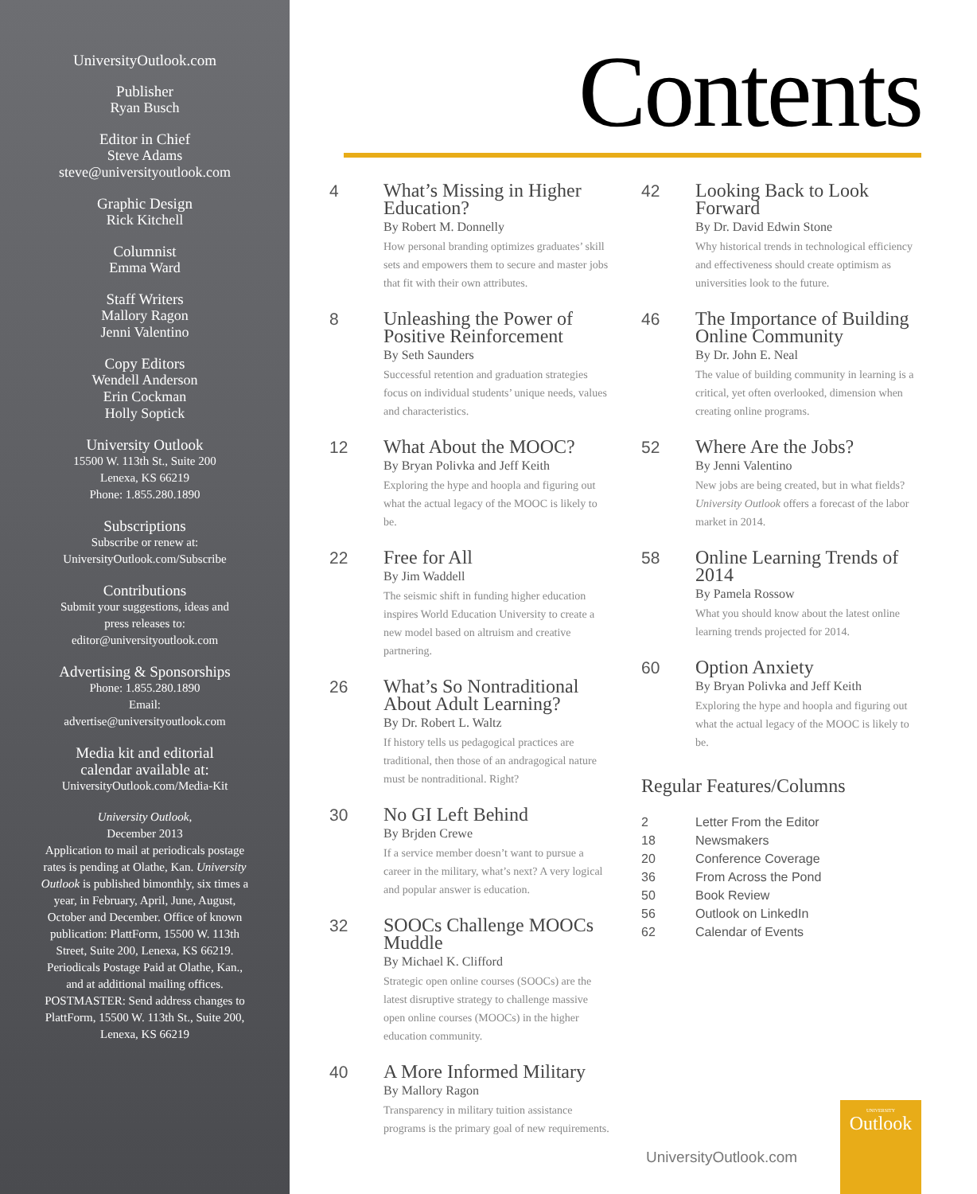UniversityOutlook.com
Publisher
Ryan Busch
Editor in Chief
Steve Adams
steve@universityoutlook.com
Graphic Design
Rick Kitchell
Columnist
Emma Ward
Staff Writers
Mallory Ragon
Jenni Valentino
Copy Editors
Wendell Anderson
Erin Cockman
Holly Soptick
University Outlook
15500 W. 113th St., Suite 200
Lenexa, KS 66219
Phone: 1.855.280.1890
Subscriptions
Subscribe or renew at:
UniversityOutlook.com/Subscribe
Contributions
Submit your suggestions, ideas and
press releases to:
editor@universityoutlook.com
Advertising & Sponsorships
Phone: 1.855.280.1890
Email:
advertise@universityoutlook.com
Media kit and editorial
calendar available at:
UniversityOutlook.com/Media-Kit
University Outlook,
December 2013
Application to mail at periodicals postage rates is pending at Olathe, Kan. University Outlook is published bimonthly, six times a year, in February, April, June, August, October and December. Office of known publication: PlattForm, 15500 W. 113th Street, Suite 200, Lenexa, KS 66219. Periodicals Postage Paid at Olathe, Kan., and at additional mailing offices. POSTMASTER: Send address changes to PlattForm, 15500 W. 113th St., Suite 200, Lenexa, KS 66219
Contents
4
What’s Missing in Higher Education?
By Robert M. Donnelly
How personal branding optimizes graduates’ skill sets and empowers them to secure and master jobs that fit with their own attributes.
8
Unleashing the Power of Positive Reinforcement
By Seth Saunders
Successful retention and graduation strategies focus on individual students’ unique needs, values and characteristics.
12
What About the MOOC?
By Bryan Polivka and Jeff Keith
Exploring the hype and hoopla and figuring out what the actual legacy of the MOOC is likely to be.
22
Free for All
By Jim Waddell
The seismic shift in funding higher education inspires World Education University to create a new model based on altruism and creative partnering.
26
What’s So Nontraditional About Adult Learning?
By Dr. Robert L. Waltz
If history tells us pedagogical practices are traditional, then those of an andragogical nature must be nontraditional. Right?
30
No GI Left Behind
By Brjden Crewe
If a service member doesn’t want to pursue a career in the military, what’s next? A very logical and popular answer is education.
32
SOOCs Challenge MOOCs Muddle
By Michael K. Clifford
Strategic open online courses (SOOCs) are the latest disruptive strategy to challenge massive open online courses (MOOCs) in the higher education community.
40
A More Informed Military
By Mallory Ragon
Transparency in military tuition assistance programs is the primary goal of new requirements.
42
Looking Back to Look Forward
By Dr. David Edwin Stone
Why historical trends in technological efficiency and effectiveness should create optimism as universities look to the future.
46
The Importance of Building Online Community
By Dr. John E. Neal
The value of building community in learning is a critical, yet often overlooked, dimension when creating online programs.
52
Where Are the Jobs?
By Jenni Valentino
New jobs are being created, but in what fields? University Outlook offers a forecast of the labor market in 2014.
58
Online Learning Trends of 2014
By Pamela Rossow
What you should know about the latest online learning trends projected for 2014.
60
Option Anxiety
By Bryan Polivka and Jeff Keith
Exploring the hype and hoopla and figuring out what the actual legacy of the MOOC is likely to be.
Regular Features/Columns
2 Letter From the Editor
18 Newsmakers
20 Conference Coverage
36 From Across the Pond
50 Book Review
56 Outlook on LinkedIn
62 Calendar of Events
UniversityOutlook.com
UNIVERSITY
Outlook